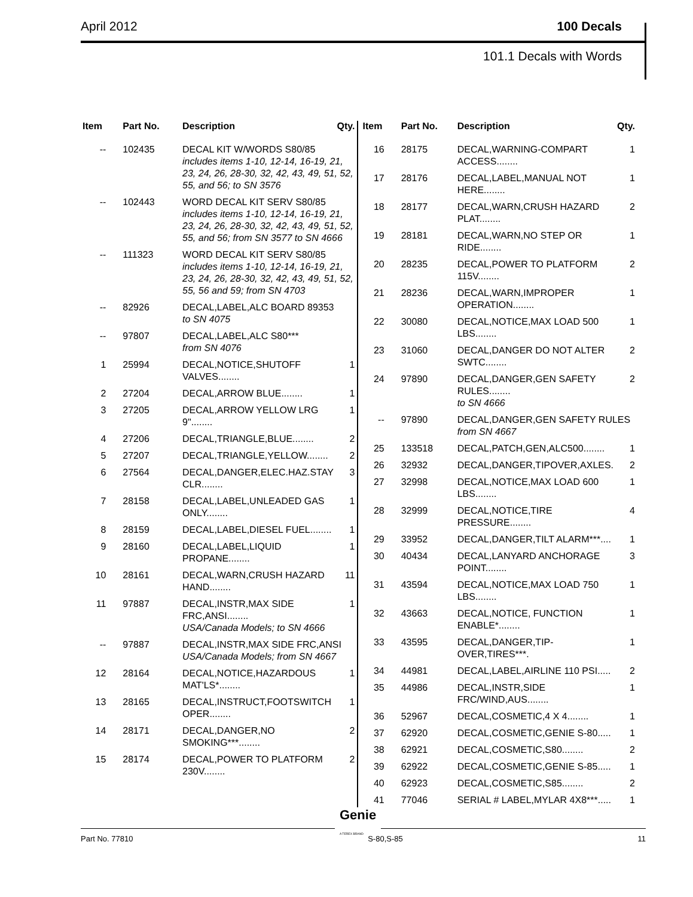April 2012 100 Decals
101.1 Decals with Words
| Item | Part No. | Description | Qty. |
| --- | --- | --- | --- |
| -- | 102435 | DECAL KIT W/WORDS S80/85 includes items 1-10, 12-14, 16-19, 21, 23, 24, 26, 28-30, 32, 42, 43, 49, 51, 52, 55, and 56; to SN 3576 | |
| -- | 102443 | WORD DECAL KIT SERV S80/85 includes items 1-10, 12-14, 16-19, 21, 23, 24, 26, 28-30, 32, 42, 43, 49, 51, 52, 55, and 56; from SN 3577 to SN 4666 | |
| -- | 111323 | WORD DECAL KIT SERV S80/85 includes items 1-10, 12-14, 16-19, 21, 23, 24, 26, 28-30, 32, 42, 43, 49, 51, 52, 55, 56 and 59; from SN 4703 | |
| -- | 82926 | DECAL,LABEL,ALC BOARD 89353 to SN 4075 | |
| -- | 97807 | DECAL,LABEL,ALC S80*** from SN 4076 | |
| 1 | 25994 | DECAL,NOTICE,SHUTOFF VALVES........ | 1 |
| 2 | 27204 | DECAL,ARROW BLUE........ | 1 |
| 3 | 27205 | DECAL,ARROW YELLOW LRG 9"........ | 1 |
| 4 | 27206 | DECAL,TRIANGLE,BLUE........ | 2 |
| 5 | 27207 | DECAL,TRIANGLE,YELLOW........ | 2 |
| 6 | 27564 | DECAL,DANGER,ELEC.HAZ.STAY CLR........ | 3 |
| 7 | 28158 | DECAL,LABEL,UNLEADED GAS ONLY........ | 1 |
| 8 | 28159 | DECAL,LABEL,DIESEL FUEL........ | 1 |
| 9 | 28160 | DECAL,LABEL,LIQUID PROPANE........ | 1 |
| 10 | 28161 | DECAL,WARN,CRUSH HAZARD HAND........ | 11 |
| 11 | 97887 | DECAL,INSTR,MAX SIDE FRC,ANSI........ USA/Canada Models; to SN 4666 | 1 |
| -- | 97887 | DECAL,INSTR,MAX SIDE FRC,ANSI USA/Canada Models; from SN 4667 | |
| 12 | 28164 | DECAL,NOTICE,HAZARDOUS MAT'LS*........ | 1 |
| 13 | 28165 | DECAL,INSTRUCT,FOOTSWITCH OPER........ | 1 |
| 14 | 28171 | DECAL,DANGER,NO SMOKING***........ | 2 |
| 15 | 28174 | DECAL,POWER TO PLATFORM 230V........ | 2 |
| Item | Part No. | Description | Qty. |
| --- | --- | --- | --- |
| 16 | 28175 | DECAL,WARNING-COMPART ACCESS........ | 1 |
| 17 | 28176 | DECAL,LABEL,MANUAL NOT HERE........ | 1 |
| 18 | 28177 | DECAL,WARN,CRUSH HAZARD PLAT........ | 2 |
| 19 | 28181 | DECAL,WARN,NO STEP OR RIDE........ | 1 |
| 20 | 28235 | DECAL,POWER TO PLATFORM 115V........ | 2 |
| 21 | 28236 | DECAL,WARN,IMPROPER OPERATION........ | 1 |
| 22 | 30080 | DECAL,NOTICE,MAX LOAD 500 LBS........ | 1 |
| 23 | 31060 | DECAL,DANGER DO NOT ALTER SWTC........ | 2 |
| 24 | 97890 | DECAL,DANGER,GEN SAFETY RULES........ to SN 4666 | 2 |
| -- | 97890 | DECAL,DANGER,GEN SAFETY RULES from SN 4667 | |
| 25 | 133518 | DECAL,PATCH,GEN,ALC500........ | 1 |
| 26 | 32932 | DECAL,DANGER,TIPOVER,AXLES. | 2 |
| 27 | 32998 | DECAL,NOTICE,MAX LOAD 600 LBS........ | 1 |
| 28 | 32999 | DECAL,NOTICE,TIRE PRESSURE........ | 4 |
| 29 | 33952 | DECAL,DANGER,TILT ALARM***.... | 1 |
| 30 | 40434 | DECAL,LANYARD ANCHORAGE POINT........ | 3 |
| 31 | 43594 | DECAL,NOTICE,MAX LOAD 750 LBS........ | 1 |
| 32 | 43663 | DECAL,NOTICE, FUNCTION ENABLE*........ | 1 |
| 33 | 43595 | DECAL,DANGER,TIP-OVER,TIRES***. | 1 |
| 34 | 44981 | DECAL,LABEL,AIRLINE 110 PSI..... | 2 |
| 35 | 44986 | DECAL,INSTR,SIDE FRC/WIND,AUS........ | 1 |
| 36 | 52967 | DECAL,COSMETIC,4 X 4........ | 1 |
| 37 | 62920 | DECAL,COSMETIC,GENIE S-80..... | 1 |
| 38 | 62921 | DECAL,COSMETIC,S80........ | 2 |
| 39 | 62922 | DECAL,COSMETIC,GENIE S-85..... | 1 |
| 40 | 62923 | DECAL,COSMETIC,S85........ | 2 |
| 41 | 77046 | SERIAL # LABEL,MYLAR 4X8***..... | 1 |
Genie
A TEREX BRAND
Part No. 77810 S-80,S-85 11